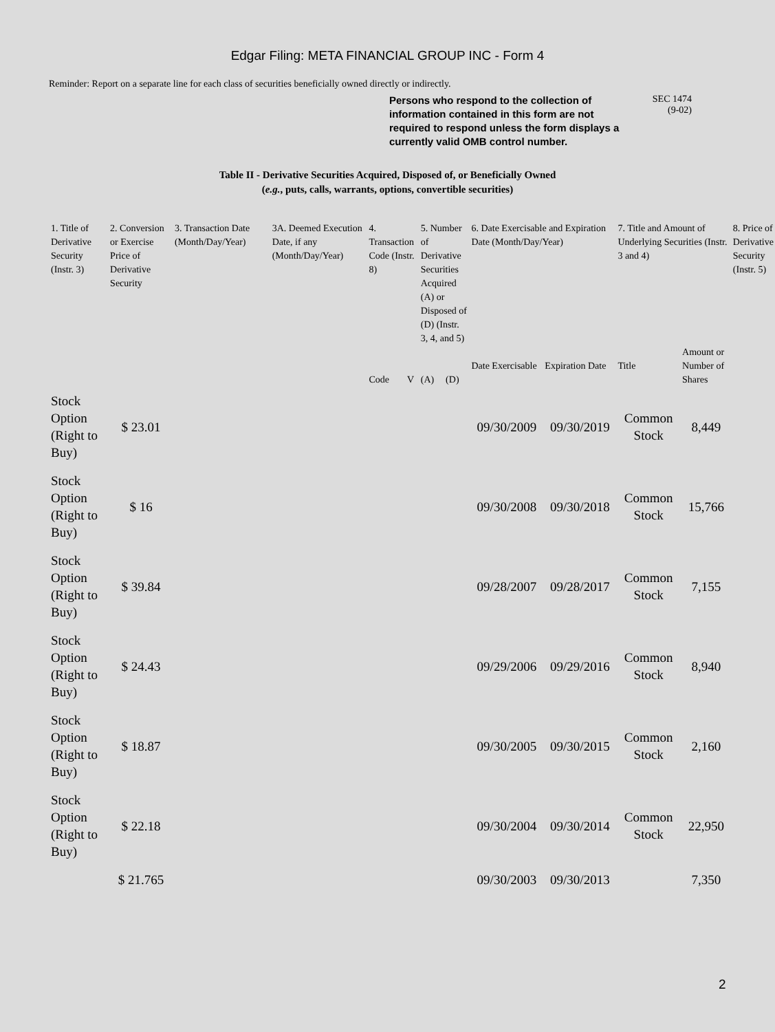Edgar Filing: META FINANCIAL GROUP INC - Form 4
Reminder: Report on a separate line for each class of securities beneficially owned directly or indirectly.
Persons who respond to the collection of information contained in this form are not required to respond unless the form displays a currently valid OMB control number.
SEC 1474
(9-02)
Table II - Derivative Securities Acquired, Disposed of, or Beneficially Owned
(e.g., puts, calls, warrants, options, convertible securities)
| 1. Title of Derivative Security (Instr. 3) | 2. Conversion or Exercise Price of Derivative Security | 3. Transaction Date (Month/Day/Year) | 3A. Deemed Execution Date, if any (Month/Day/Year) | 4. Transaction Code (Instr. 8) | | 5. Number of Derivative Securities Acquired (A) or Disposed of (D) (Instr. 3, 4, and 5) | | 6. Date Exercisable and Expiration Date (Month/Day/Year) | | 7. Title and Amount of Underlying Securities (Instr. 3 and 4) | | 8. Price of Derivative Security (Instr. 5) |
| --- | --- | --- | --- | --- | --- | --- | --- | --- | --- | --- | --- | --- |
| | | | | Code | V | (A) | (D) | Date Exercisable | Expiration Date | Title | Amount or Number of Shares | |
| Stock Option (Right to Buy) | $ 23.01 | | | | | | | 09/30/2009 | 09/30/2019 | Common Stock | 8,449 | |
| Stock Option (Right to Buy) | $ 16 | | | | | | | 09/30/2008 | 09/30/2018 | Common Stock | 15,766 | |
| Stock Option (Right to Buy) | $ 39.84 | | | | | | | 09/28/2007 | 09/28/2017 | Common Stock | 7,155 | |
| Stock Option (Right to Buy) | $ 24.43 | | | | | | | 09/29/2006 | 09/29/2016 | Common Stock | 8,940 | |
| Stock Option (Right to Buy) | $ 18.87 | | | | | | | 09/30/2005 | 09/30/2015 | Common Stock | 2,160 | |
| Stock Option (Right to Buy) | $ 22.18 | | | | | | | 09/30/2004 | 09/30/2014 | Common Stock | 22,950 | |
| | $ 21.765 | | | | | | | 09/30/2003 | 09/30/2013 | | 7,350 | |
2